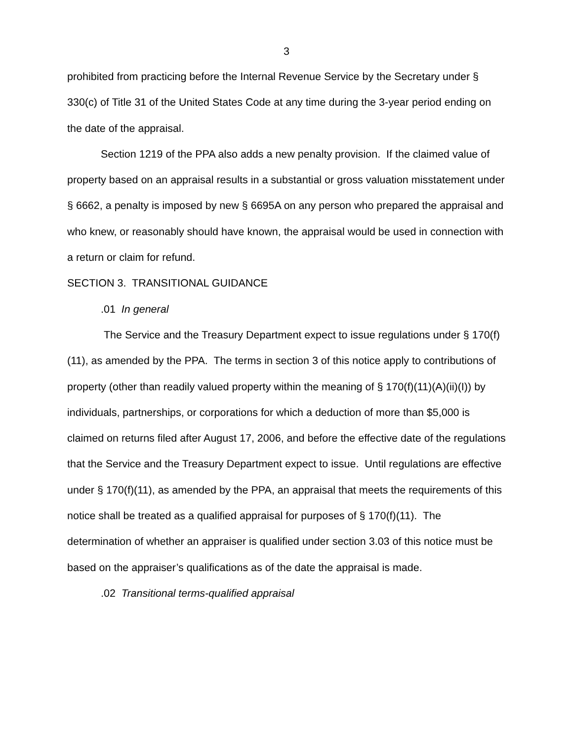3
prohibited from practicing before the Internal Revenue Service by the Secretary under § 330(c) of Title 31 of the United States Code at any time during the 3-year period ending on the date of the appraisal.
Section 1219 of the PPA also adds a new penalty provision. If the claimed value of property based on an appraisal results in a substantial or gross valuation misstatement under § 6662, a penalty is imposed by new § 6695A on any person who prepared the appraisal and who knew, or reasonably should have known, the appraisal would be used in connection with a return or claim for refund.
SECTION 3. TRANSITIONAL GUIDANCE
.01 In general
The Service and the Treasury Department expect to issue regulations under § 170(f)(11), as amended by the PPA. The terms in section 3 of this notice apply to contributions of property (other than readily valued property within the meaning of § 170(f)(11)(A)(ii)(I)) by individuals, partnerships, or corporations for which a deduction of more than $5,000 is claimed on returns filed after August 17, 2006, and before the effective date of the regulations that the Service and the Treasury Department expect to issue. Until regulations are effective under § 170(f)(11), as amended by the PPA, an appraisal that meets the requirements of this notice shall be treated as a qualified appraisal for purposes of § 170(f)(11). The determination of whether an appraiser is qualified under section 3.03 of this notice must be based on the appraiser’s qualifications as of the date the appraisal is made.
.02 Transitional terms-qualified appraisal